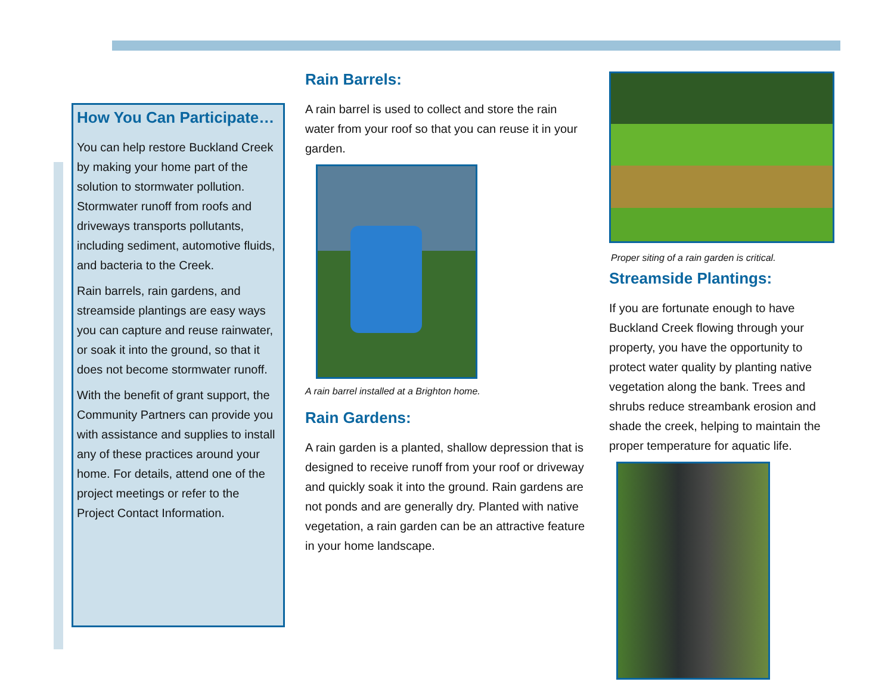How You Can Participate…
You can help restore Buckland Creek by making your home part of the solution to stormwater pollution. Stormwater runoff from roofs and driveways transports pollutants, including sediment, automotive fluids, and bacteria to the Creek.
Rain barrels, rain gardens, and streamside plantings are easy ways you can capture and reuse rainwater, or soak it into the ground, so that it does not become stormwater runoff.
With the benefit of grant support, the Community Partners can provide you with assistance and supplies to install any of these practices around your home. For details, attend one of the project meetings or refer to the Project Contact Information.
Rain Barrels:
A rain barrel is used to collect and store the rain water from your roof so that you can reuse it in your garden.
A rain barrel installed at a Brighton home.
Rain Gardens:
A rain garden is a planted, shallow depression that is designed to receive runoff from your roof or driveway and quickly soak it into the ground. Rain gardens are not ponds and are generally dry. Planted with native vegetation, a rain garden can be an attractive feature in your home landscape.
Proper siting of a rain garden is critical.
Streamside Plantings:
If you are fortunate enough to have Buckland Creek flowing through your property, you have the opportunity to protect water quality by planting native vegetation along the bank. Trees and shrubs reduce streambank erosion and shade the creek, helping to maintain the proper temperature for aquatic life.